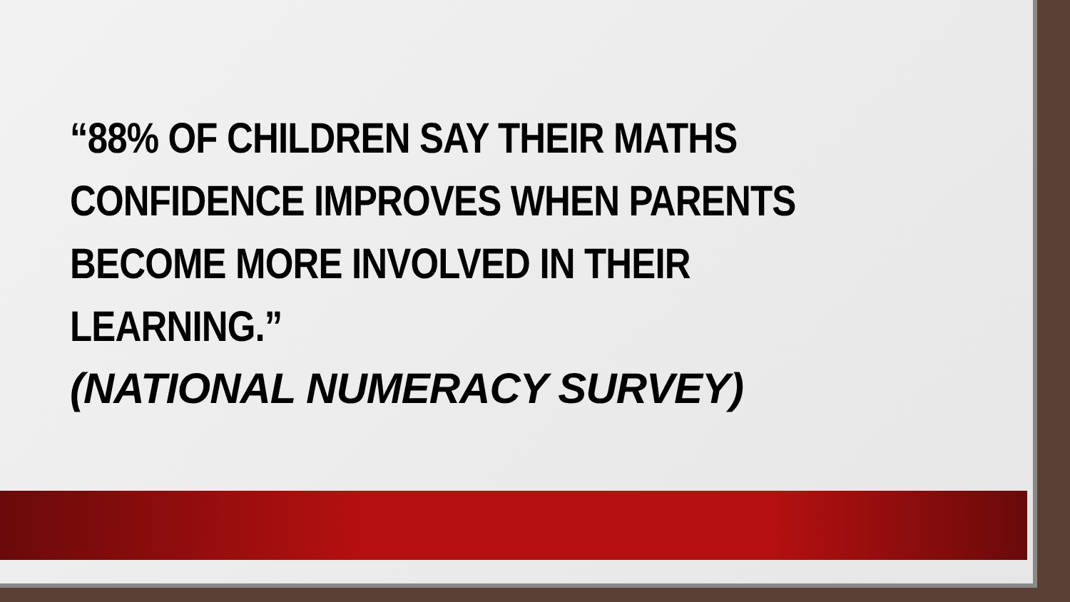“88% OF CHILDREN SAY THEIR MATHS CONFIDENCE IMPROVES WHEN PARENTS BECOME MORE INVOLVED IN THEIR LEARNING.”
(NATIONAL NUMERACY SURVEY)